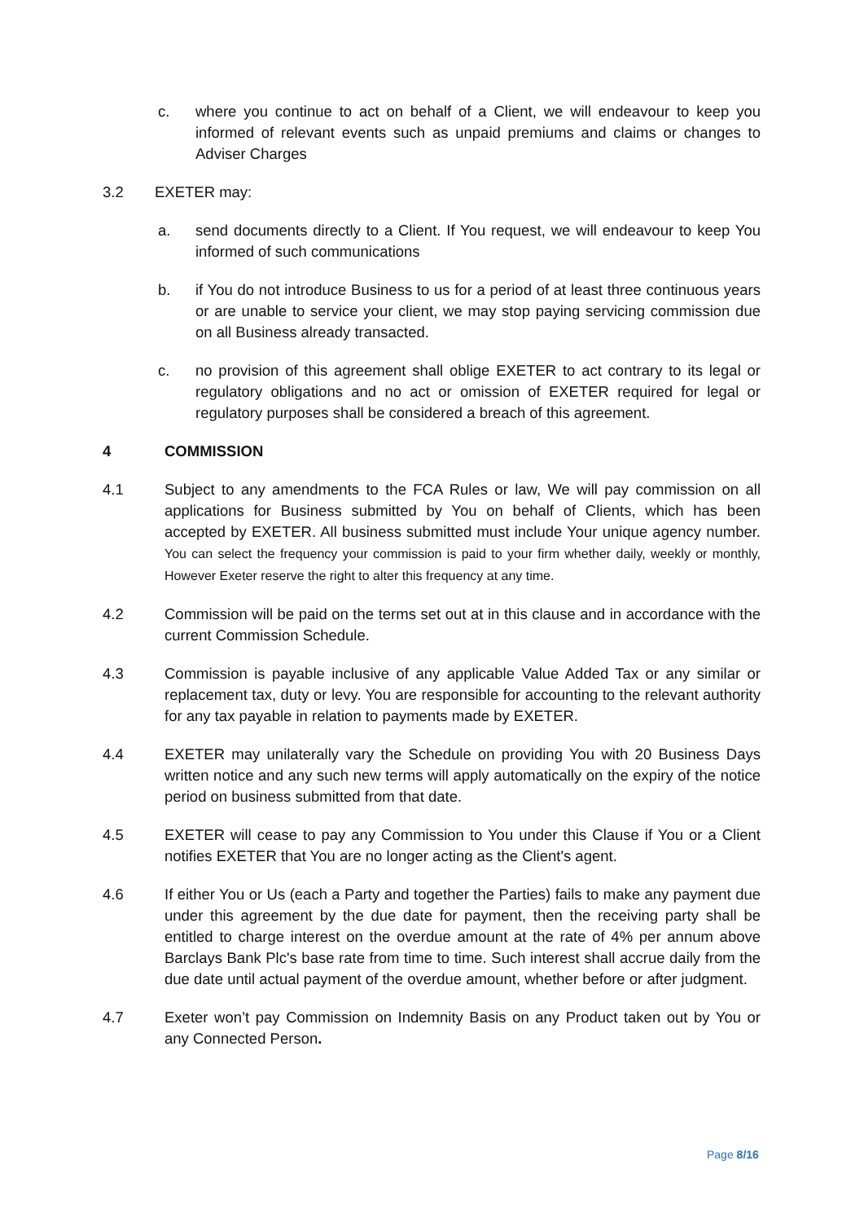c. where you continue to act on behalf of a Client, we will endeavour to keep you informed of relevant events such as unpaid premiums and claims or changes to Adviser Charges
3.2 EXETER may:
a. send documents directly to a Client. If You request, we will endeavour to keep You informed of such communications
b. if You do not introduce Business to us for a period of at least three continuous years or are unable to service your client, we may stop paying servicing commission due on all Business already transacted.
c. no provision of this agreement shall oblige EXETER to act contrary to its legal or regulatory obligations and no act or omission of EXETER required for legal or regulatory purposes shall be considered a breach of this agreement.
4 COMMISSION
4.1 Subject to any amendments to the FCA Rules or law, We will pay commission on all applications for Business submitted by You on behalf of Clients, which has been accepted by EXETER. All business submitted must include Your unique agency number. You can select the frequency your commission is paid to your firm whether daily, weekly or monthly, However Exeter reserve the right to alter this frequency at any time.
4.2 Commission will be paid on the terms set out at in this clause and in accordance with the current Commission Schedule.
4.3 Commission is payable inclusive of any applicable Value Added Tax or any similar or replacement tax, duty or levy. You are responsible for accounting to the relevant authority for any tax payable in relation to payments made by EXETER.
4.4 EXETER may unilaterally vary the Schedule on providing You with 20 Business Days written notice and any such new terms will apply automatically on the expiry of the notice period on business submitted from that date.
4.5 EXETER will cease to pay any Commission to You under this Clause if You or a Client notifies EXETER that You are no longer acting as the Client's agent.
4.6 If either You or Us (each a Party and together the Parties) fails to make any payment due under this agreement by the due date for payment, then the receiving party shall be entitled to charge interest on the overdue amount at the rate of 4% per annum above Barclays Bank Plc's base rate from time to time. Such interest shall accrue daily from the due date until actual payment of the overdue amount, whether before or after judgment.
4.7 Exeter won’t pay Commission on Indemnity Basis on any Product taken out by You or any Connected Person.
Page 8/16